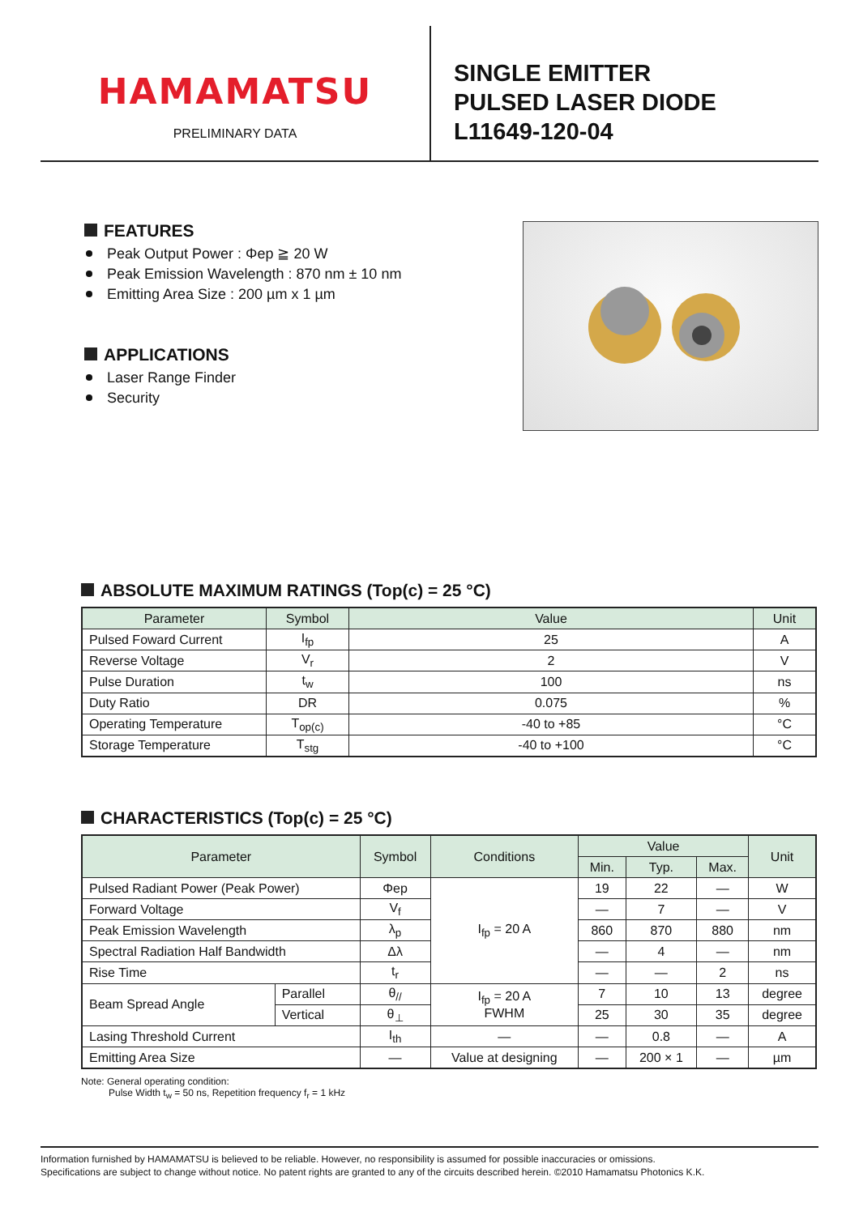HAMAMATSU
PRELIMINARY DATA
SINGLE EMITTER
PULSED LASER DIODE
L11649-120-04
FEATURES
Peak Output Power : Φep ≧ 20 W
Peak Emission Wavelength : 870 nm ± 10 nm
Emitting Area Size : 200 µm x 1 µm
APPLICATIONS
Laser Range Finder
Security
ABSOLUTE MAXIMUM RATINGS (Top(c) = 25 °C)
| Parameter | Symbol | Value | Unit |
| --- | --- | --- | --- |
| Pulsed Foward Current | I<sub>fp</sub> | 25 | A |
| Reverse Voltage | V<sub>r</sub> | 2 | V |
| Pulse Duration | t<sub>w</sub> | 100 | ns |
| Duty Ratio | DR | 0.075 | % |
| Operating Temperature | T<sub>op(c)</sub> | -40 to +85 | °C |
| Storage Temperature | T<sub>stg</sub> | -40 to +100 | °C |
CHARACTERISTICS (Top(c) = 25 °C)
| Parameter | | Symbol | Conditions | Value | | | Unit |
| --- | --- | --- | --- | --- | --- | --- | --- |
| | | | | Min. | Typ. | Max. | |
| Pulsed Radiant Power (Peak Power) | | Φep | I<sub>fp</sub> = 20 A | 19 | 22 | — | W |
| Forward Voltage | | V<sub>f</sub> | | — | 7 | — | V |
| Peak Emission Wavelength | | λ<sub>p</sub> | | 860 | 870 | 880 | nm |
| Spectral Radiation Half Bandwidth | | Δλ | | — | 4 | — | nm |
| Rise Time | | t<sub>r</sub> | | — | — | 2 | ns |
| Beam Spread Angle | Parallel | θ<sub>//</sub> | I<sub>fp</sub> = 20 A FWHM | 7 | 10 | 13 | degree |
| | Vertical | θ<sub>⊥</sub> | | 25 | 30 | 35 | degree |
| Lasing Threshold Current | | I<sub>th</sub> | — | — | 0.8 | — | A |
| Emitting Area Size | | — | Value at designing | — | 200 × 1 | — | µm |
Note: General operating condition:
Pulse Width t<sub>w</sub> = 50 ns, Repetition frequency f<sub>r</sub> = 1 kHz
Information furnished by HAMAMATSU is believed to be reliable. However, no responsibility is assumed for possible inaccuracies or omissions.
Specifications are subject to change without notice. No patent rights are granted to any of the circuits described herein. ©2010 Hamamatsu Photonics K.K.